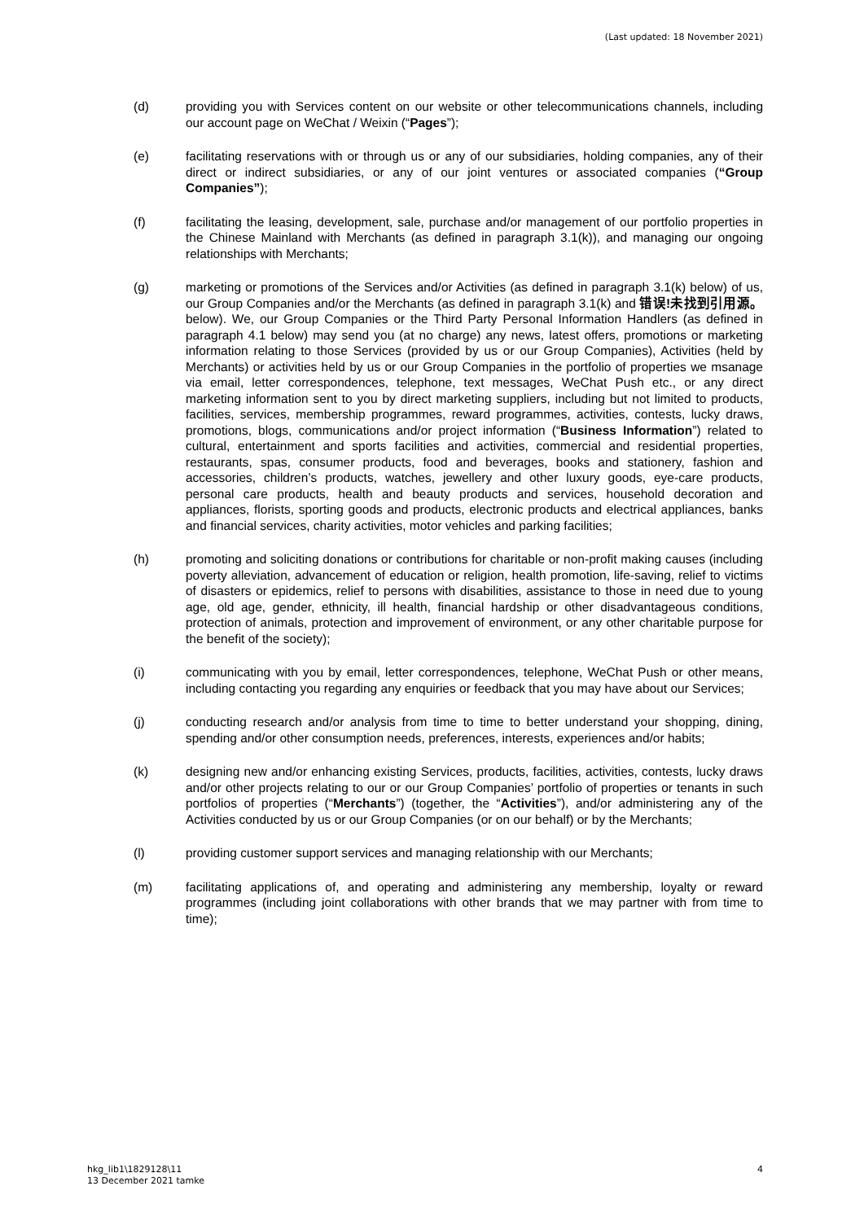(Last updated: 18 November 2021)
(d) providing you with Services content on our website or other telecommunications channels, including our account page on WeChat / Weixin (“Pages”);
(e) facilitating reservations with or through us or any of our subsidiaries, holding companies, any of their direct or indirect subsidiaries, or any of our joint ventures or associated companies (“Group Companies”);
(f) facilitating the leasing, development, sale, purchase and/or management of our portfolio properties in the Chinese Mainland with Merchants (as defined in paragraph 3.1(k)), and managing our ongoing relationships with Merchants;
(g) marketing or promotions of the Services and/or Activities (as defined in paragraph 3.1(k) below) of us, our Group Companies and/or the Merchants (as defined in paragraph 3.1(k) and 错误!未找到引用源。 below). We, our Group Companies or the Third Party Personal Information Handlers (as defined in paragraph 4.1 below) may send you (at no charge) any news, latest offers, promotions or marketing information relating to those Services (provided by us or our Group Companies), Activities (held by Merchants) or activities held by us or our Group Companies in the portfolio of properties we msanage via email, letter correspondences, telephone, text messages, WeChat Push etc., or any direct marketing information sent to you by direct marketing suppliers, including but not limited to products, facilities, services, membership programmes, reward programmes, activities, contests, lucky draws, promotions, blogs, communications and/or project information (“Business Information”) related to cultural, entertainment and sports facilities and activities, commercial and residential properties, restaurants, spas, consumer products, food and beverages, books and stationery, fashion and accessories, children’s products, watches, jewellery and other luxury goods, eye-care products, personal care products, health and beauty products and services, household decoration and appliances, florists, sporting goods and products, electronic products and electrical appliances, banks and financial services, charity activities, motor vehicles and parking facilities;
(h) promoting and soliciting donations or contributions for charitable or non-profit making causes (including poverty alleviation, advancement of education or religion, health promotion, life-saving, relief to victims of disasters or epidemics, relief to persons with disabilities, assistance to those in need due to young age, old age, gender, ethnicity, ill health, financial hardship or other disadvantageous conditions, protection of animals, protection and improvement of environment, or any other charitable purpose for the benefit of the society);
(i) communicating with you by email, letter correspondences, telephone, WeChat Push or other means, including contacting you regarding any enquiries or feedback that you may have about our Services;
(j) conducting research and/or analysis from time to time to better understand your shopping, dining, spending and/or other consumption needs, preferences, interests, experiences and/or habits;
(k) designing new and/or enhancing existing Services, products, facilities, activities, contests, lucky draws and/or other projects relating to our or our Group Companies’ portfolio of properties or tenants in such portfolios of properties (“Merchants”) (together, the “Activities”), and/or administering any of the Activities conducted by us or our Group Companies (or on our behalf) or by the Merchants;
(l) providing customer support services and managing relationship with our Merchants;
(m) facilitating applications of, and operating and administering any membership, loyalty or reward programmes (including joint collaborations with other brands that we may partner with from time to time);
hkg_lib1\1829128\11
13 December 2021 tamke
4